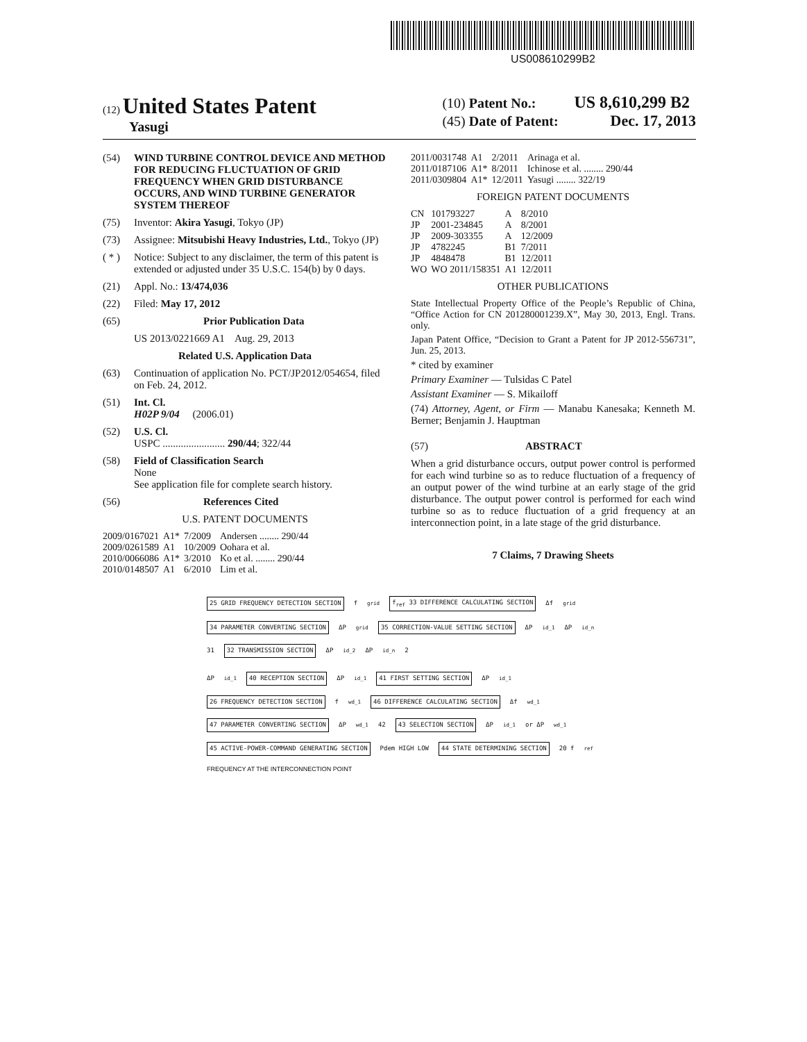US008610299B2
(12) United States Patent
Yasugi
(10) Patent No.: US 8,610,299 B2
(45) Date of Patent: Dec. 17, 2013
(54) WIND TURBINE CONTROL DEVICE AND METHOD FOR REDUCING FLUCTUATION OF GRID FREQUENCY WHEN GRID DISTURBANCE OCCURS, AND WIND TURBINE GENERATOR SYSTEM THEREOF
(75) Inventor: Akira Yasugi, Tokyo (JP)
(73) Assignee: Mitsubishi Heavy Industries, Ltd., Tokyo (JP)
( * ) Notice: Subject to any disclaimer, the term of this patent is extended or adjusted under 35 U.S.C. 154(b) by 0 days.
(21) Appl. No.: 13/474,036
(22) Filed: May 17, 2012
(65) Prior Publication Data
US 2013/0221669 A1 Aug. 29, 2013
Related U.S. Application Data
(63) Continuation of application No. PCT/JP2012/054654, filed on Feb. 24, 2012.
(51) Int. Cl.
H02P 9/04 (2006.01)
(52) U.S. Cl.
USPC ........................ 290/44; 322/44
(58) Field of Classification Search
None
See application file for complete search history.
(56) References Cited
U.S. PATENT DOCUMENTS
| 2009/0167021 | A1* | 7/2009 | Andersen ........ 290/44 |
| 2009/0261589 | A1 | 10/2009 | Oohara et al. |
| 2010/0066086 | A1* | 3/2010 | Ko et al. ........ 290/44 |
| 2010/0148507 | A1 | 6/2010 | Lim et al. |
| 2011/0031748 | A1 | 2/2011 | Arinaga et al. |
| 2011/0187106 | A1* | 8/2011 | Ichinose et al. ........ 290/44 |
| 2011/0309804 | A1* | 12/2011 | Yasugi ........ 322/19 |
FOREIGN PATENT DOCUMENTS
| CN | 101793227 | A | 8/2010 |
| JP | 2001-234845 | A | 8/2001 |
| JP | 2009-303355 | A | 12/2009 |
| JP | 4782245 | B1 | 7/2011 |
| JP | 4848478 | B1 | 12/2011 |
| WO | WO 2011/158351 | A1 | 12/2011 |
OTHER PUBLICATIONS
State Intellectual Property Office of the People’s Republic of China, “Office Action for CN 201280001239.X”, May 30, 2013, Engl. Trans. only.
Japan Patent Office, “Decision to Grant a Patent for JP 2012-556731”, Jun. 25, 2013.
* cited by examiner
Primary Examiner — Tulsidas C Patel
Assistant Examiner — S. Mikailoff
(74) Attorney, Agent, or Firm — Manabu Kanesaka; Kenneth M. Berner; Benjamin J. Hauptman
(57) ABSTRACT
When a grid disturbance occurs, output power control is performed for each wind turbine so as to reduce fluctuation of a frequency of an output power of the wind turbine at an early stage of the grid disturbance. The output power control is performed for each wind turbine so as to reduce fluctuation of a grid frequency at an interconnection point, in a late stage of the grid disturbance.
7 Claims, 7 Drawing Sheets
25 GRID FREQUENCY DETECTION SECTION f<sub>grid</sub> f<sub>ref</sub> 33 DIFFERENCE CALCULATING SECTION Δf<sub>grid</sub> 34 PARAMETER CONVERTING SECTION ΔP<sub>grid</sub> 35 CORRECTION-VALUE SETTING SECTION ΔP<sub>id_1</sub> ΔP<sub>id_n</sub> 31 32 TRANSMISSION SECTION ΔP<sub>id_2</sub> ΔP<sub>id_n</sub> 2
ΔP<sub>id_1</sub> 40 RECEPTION SECTION ΔP<sub>id_1</sub> 41 FIRST SETTING SECTION ΔP<sub>id_1</sub> 26 FREQUENCY DETECTION SECTION f<sub>wd_1</sub> 46 DIFFERENCE CALCULATING SECTION Δf<sub>wd_1</sub> 47 PARAMETER CONVERTING SECTION ΔP<sub>wd_1</sub> 42 43 SELECTION SECTION ΔP<sub>id_1</sub> or ΔP<sub>wd_1</sub> 45 ACTIVE-POWER-COMMAND GENERATING SECTION Pdem HIGH LOW 44 STATE DETERMINING SECTION 20 f<sub>ref</sub> FREQUENCY AT THE INTERCONNECTION POINT